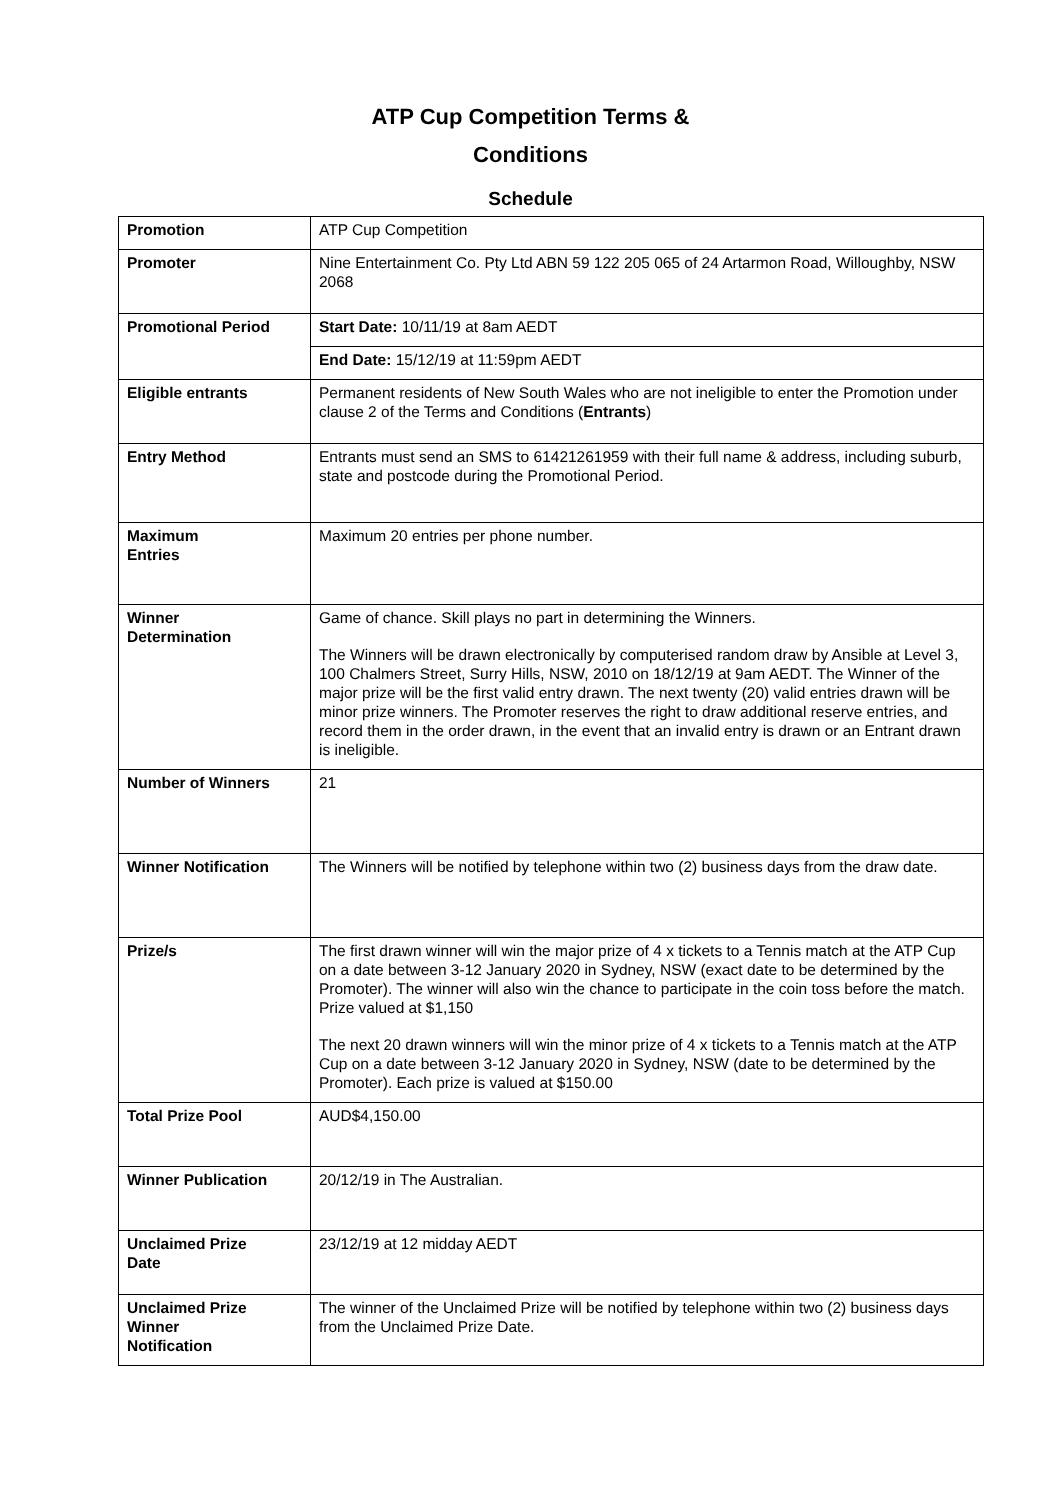ATP Cup Competition Terms &
Conditions
Schedule
| Promotion | ATP Cup Competition |
| Promoter | Nine Entertainment Co. Pty Ltd ABN 59 122 205 065 of 24 Artarmon Road, Willoughby, NSW 2068 |
| Promotional Period | Start Date: 10/11/19 at 8am AEDT |
| | End Date: 15/12/19 at 11:59pm AEDT |
| Eligible entrants | Permanent residents of New South Wales who are not ineligible to enter the Promotion under clause 2 of the Terms and Conditions ( Entrants ) |
| Entry Method | Entrants must send an SMS to 61421261959 with their full name & address, including suburb, state and postcode during the Promotional Period. |
| Maximum Entries | Maximum 20 entries per phone number. |
| Winner Determination | Game of chance. Skill plays no part in determining the Winners. The Winners will be drawn electronically by computerised random draw by Ansible at Level 3, 100 Chalmers Street, Surry Hills, NSW, 2010 on 18/12/19 at 9am AEDT. The Winner of the major prize will be the first valid entry drawn. The next twenty (20) valid entries drawn will be minor prize winners. The Promoter reserves the right to draw additional reserve entries, and record them in the order drawn, in the event that an invalid entry is drawn or an Entrant drawn is ineligible. |
| Number of Winners | 21 |
| Winner Notification | The Winners will be notified by telephone within two (2) business days from the draw date. |
| Prize/s | The first drawn winner will win the major prize of 4 x tickets to a Tennis match at the ATP Cup on a date between 3-12 January 2020 in Sydney, NSW (exact date to be determined by the Promoter). The winner will also win the chance to participate in the coin toss before the match. Prize valued at $1,150 The next 20 drawn winners will win the minor prize of 4 x tickets to a Tennis match at the ATP Cup on a date between 3-12 January 2020 in Sydney, NSW (date to be determined by the Promoter). Each prize is valued at $150.00 |
| Total Prize Pool | AUD$4,150.00 |
| Winner Publication | 20/12/19 in The Australian. |
| Unclaimed Prize Date | 23/12/19 at 12 midday AEDT |
| Unclaimed Prize Winner Notification | The winner of the Unclaimed Prize will be notified by telephone within two (2) business days from the Unclaimed Prize Date. |